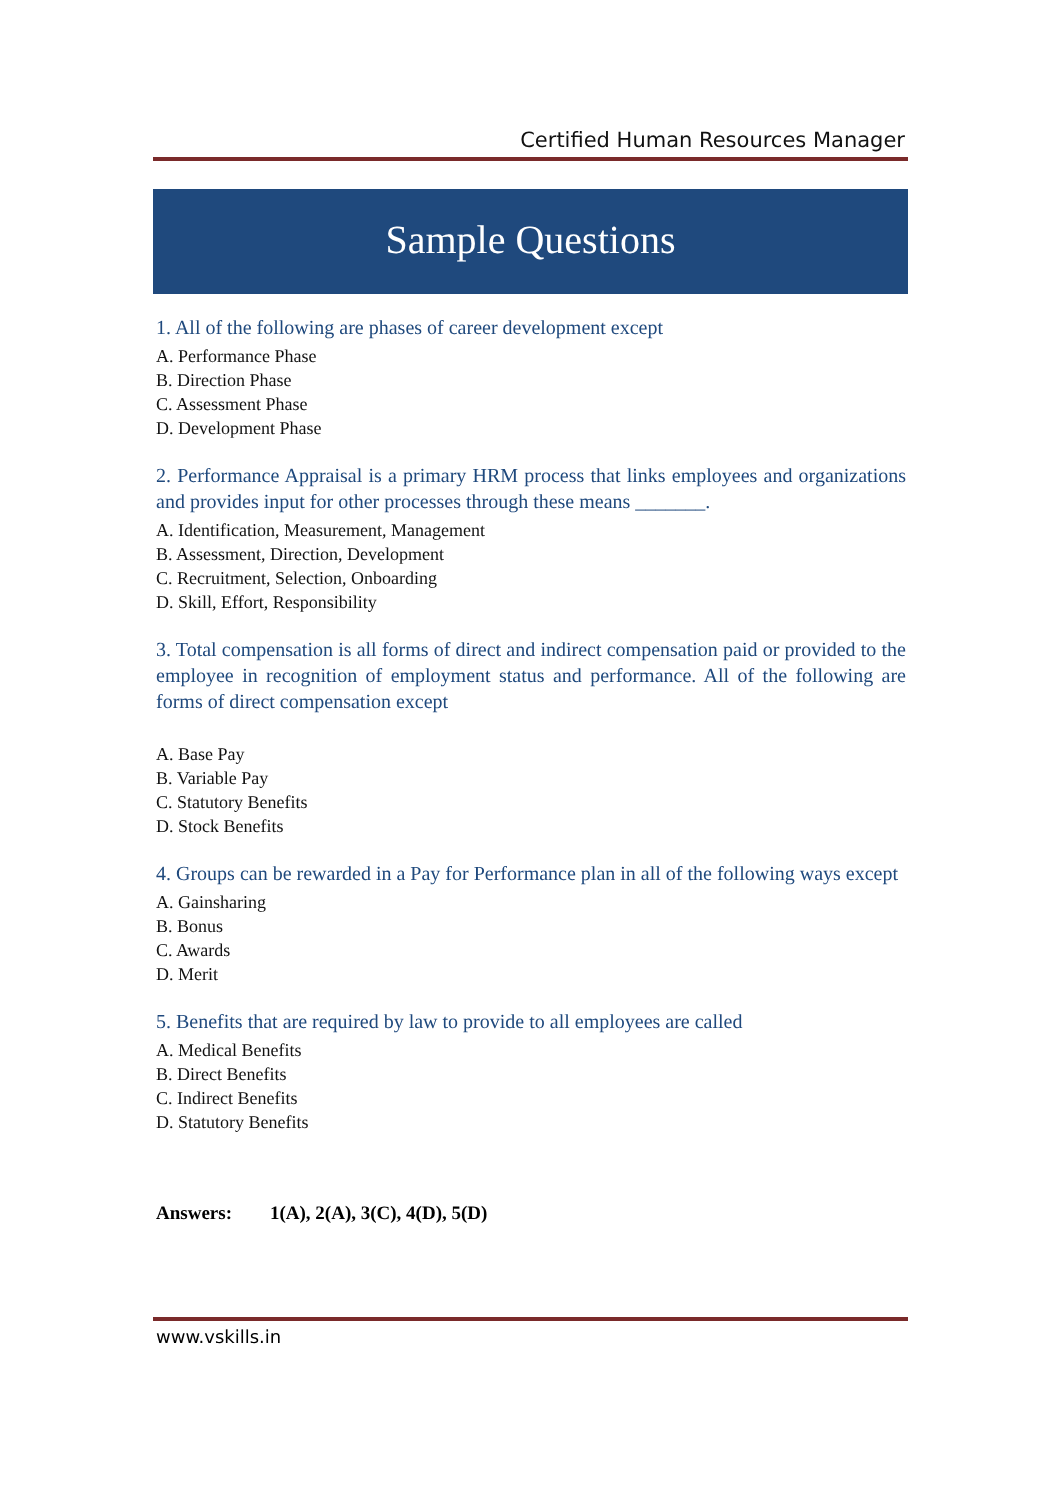Certified Human Resources Manager
Sample Questions
1. All of the following are phases of career development except
A. Performance Phase
B. Direction Phase
C. Assessment Phase
D. Development Phase
2. Performance Appraisal is a primary HRM process that links employees and organizations and provides input for other processes through these means _______.
A. Identification, Measurement, Management
B. Assessment, Direction, Development
C. Recruitment, Selection, Onboarding
D. Skill, Effort, Responsibility
3. Total compensation is all forms of direct and indirect compensation paid or provided to the employee in recognition of employment status and performance. All of the following are forms of direct compensation except
A. Base Pay
B. Variable Pay
C. Statutory Benefits
D. Stock Benefits
4. Groups can be rewarded in a Pay for Performance plan in all of the following ways except
A. Gainsharing
B. Bonus
C. Awards
D. Merit
5. Benefits that are required by law to provide to all employees are called
A. Medical Benefits
B. Direct Benefits
C. Indirect Benefits
D. Statutory Benefits
Answers: 1(A), 2(A), 3(C), 4(D), 5(D)
www.vskills.in